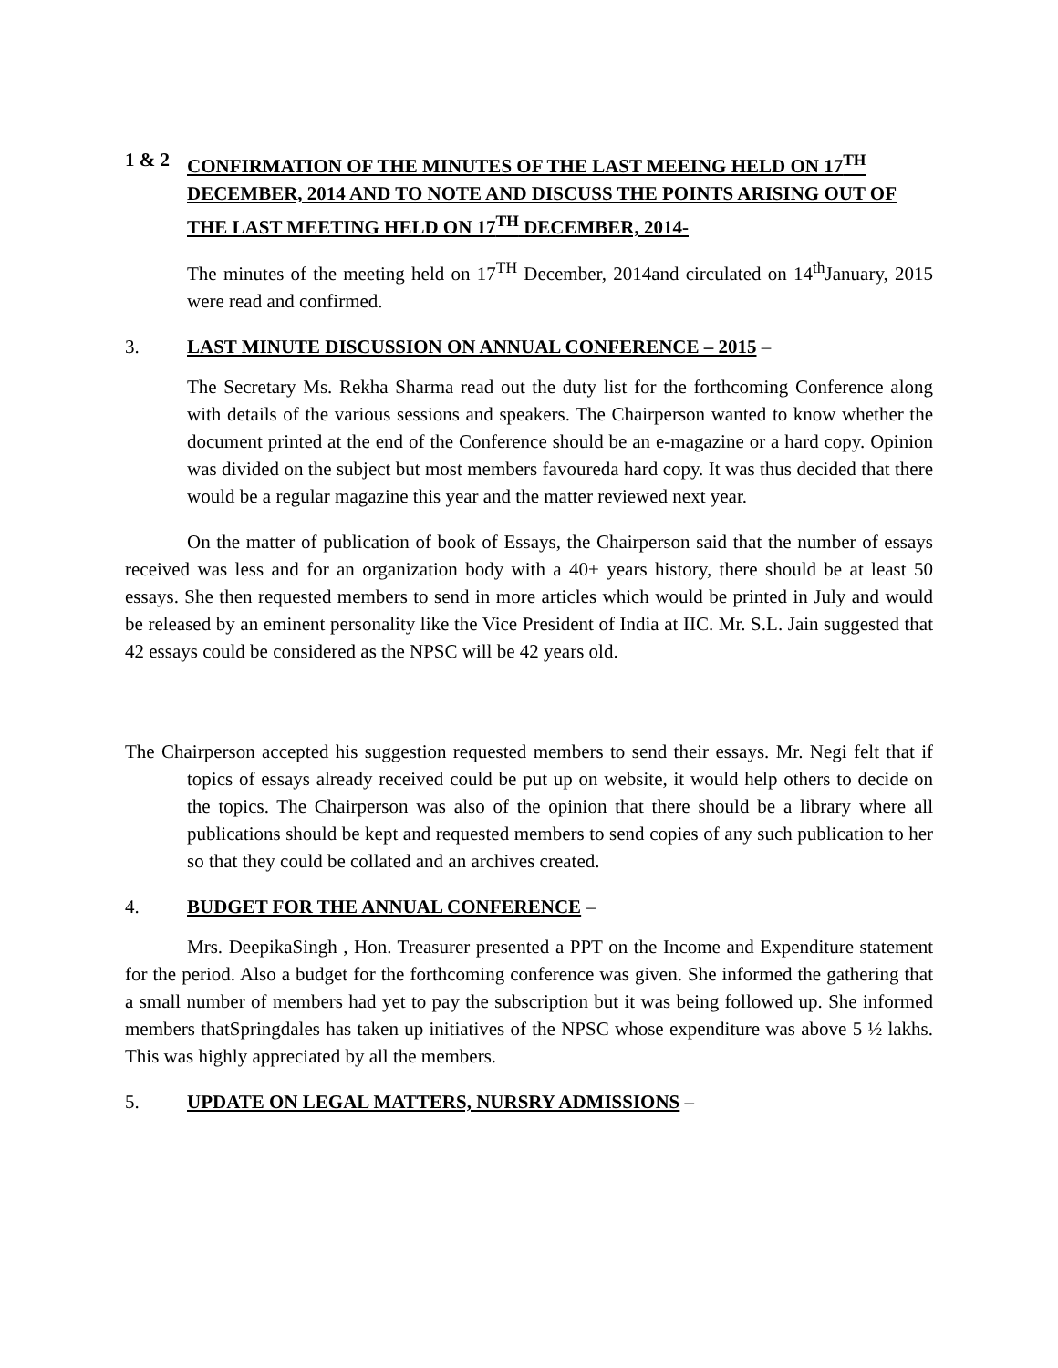1 & 2 CONFIRMATION OF THE MINUTES OF THE LAST MEEING HELD ON 17<sup>TH</sup> DECEMBER, 2014 AND TO NOTE AND DISCUSS THE POINTS ARISING OUT OF THE LAST MEETING HELD ON 17<sup>TH</sup> DECEMBER, 2014-
The minutes of the meeting held on 17<sup>TH</sup> December, 2014and circulated on 14<sup>th</sup>January, 2015 were read and confirmed.
3. LAST MINUTE DISCUSSION ON ANNUAL CONFERENCE – 2015 –
The Secretary Ms. Rekha Sharma read out the duty list for the forthcoming Conference along with details of the various sessions and speakers. The Chairperson wanted to know whether the document printed at the end of the Conference should be an e-magazine or a hard copy. Opinion was divided on the subject but most members favoureda hard copy. It was thus decided that there would be a regular magazine this year and the matter reviewed next year.
On the matter of publication of book of Essays, the Chairperson said that the number of essays received was less and for an organization body with a 40+ years history, there should be at least 50 essays. She then requested members to send in more articles which would be printed in July and would be released by an eminent personality like the Vice President of India at IIC. Mr. S.L. Jain suggested that 42 essays could be considered as the NPSC will be 42 years old.
The Chairperson accepted his suggestion requested members to send their essays. Mr. Negi felt that if topics of essays already received could be put up on website, it would help others to decide on the topics. The Chairperson was also of the opinion that there should be a library where all publications should be kept and requested members to send copies of any such publication to her so that they could be collated and an archives created.
4. BUDGET FOR THE ANNUAL CONFERENCE –
Mrs. DeepikaSingh , Hon. Treasurer presented a PPT on the Income and Expenditure statement for the period. Also a budget for the forthcoming conference was given. She informed the gathering that a small number of members had yet to pay the subscription but it was being followed up. She informed members thatSpringdales has taken up initiatives of the NPSC whose expenditure was above 5 ½ lakhs. This was highly appreciated by all the members.
5. UPDATE ON LEGAL MATTERS, NURSRY ADMISSIONS –